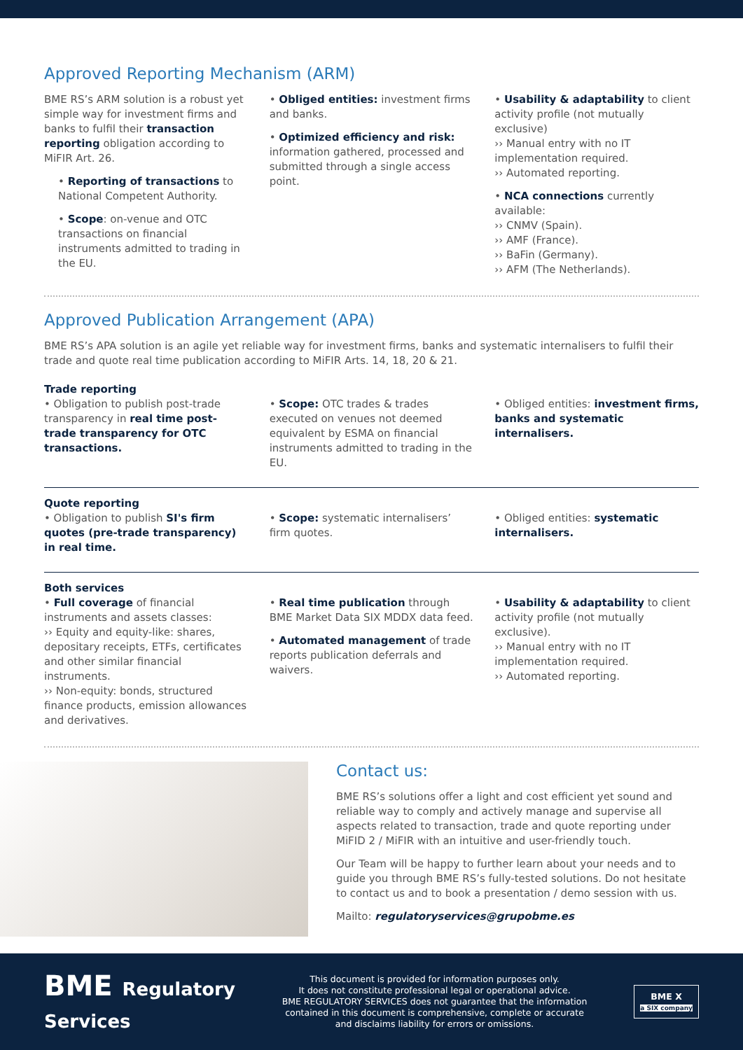Approved Reporting Mechanism (ARM)
BME RS’s ARM solution is a robust yet simple way for investment firms and banks to fulfil their transaction reporting obligation according to MiFIR Art. 26.
• Reporting of transactions to National Competent Authority.
• Scope: on-venue and OTC transactions on financial instruments admitted to trading in the EU.
• Obliged entities: investment firms and banks.
• Optimized efficiency and risk: information gathered, processed and submitted through a single access point.
• Usability & adaptability to client activity profile (not mutually exclusive)
›› Manual entry with no IT implementation required.
›› Automated reporting.
• NCA connections currently available:
›› CNMV (Spain).
›› AMF (France).
›› BaFin (Germany).
›› AFM (The Netherlands).
Approved Publication Arrangement (APA)
BME RS’s APA solution is an agile yet reliable way for investment firms, banks and systematic internalisers to fulfil their trade and quote real time publication according to MiFIR Arts. 14, 18, 20 & 21.
Trade reporting
• Obligation to publish post-trade transparency in real time post-trade transparency for OTC transactions.
• Scope: OTC trades & trades executed on venues not deemed equivalent by ESMA on financial instruments admitted to trading in the EU.
• Obliged entities: investment firms, banks and systematic internalisers.
Quote reporting
• Obligation to publish SI's firm quotes (pre-trade transparency) in real time.
• Scope: systematic internalisers’ firm quotes.
• Obliged entities: systematic internalisers.
Both services
• Full coverage of financial instruments and assets classes:
›› Equity and equity-like: shares, depositary receipts, ETFs, certificates and other similar financial instruments.
›› Non-equity: bonds, structured finance products, emission allowances and derivatives.
• Real time publication through BME Market Data SIX MDDX data feed.
• Automated management of trade reports publication deferrals and waivers.
• Usability & adaptability to client activity profile (not mutually exclusive).
›› Manual entry with no IT implementation required.
›› Automated reporting.
Contact us:
BME RS’s solutions offer a light and cost efficient yet sound and reliable way to comply and actively manage and supervise all aspects related to transaction, trade and quote reporting under MiFID 2 / MiFIR with an intuitive and user-friendly touch.
Our Team will be happy to further learn about your needs and to guide you through BME RS’s fully-tested solutions. Do not hesitate to contact us and to book a presentation / demo session with us.
Mailto: regulatoryservices@grupobme.es
BME Regulatory
Services
This document is provided for information purposes only.
It does not constitute professional legal or operational advice.
BME REGULATORY SERVICES does not guarantee that the information
contained in this document is comprehensive, complete or accurate
and disclaims liability for errors or omissions.
BME X
a SIX company